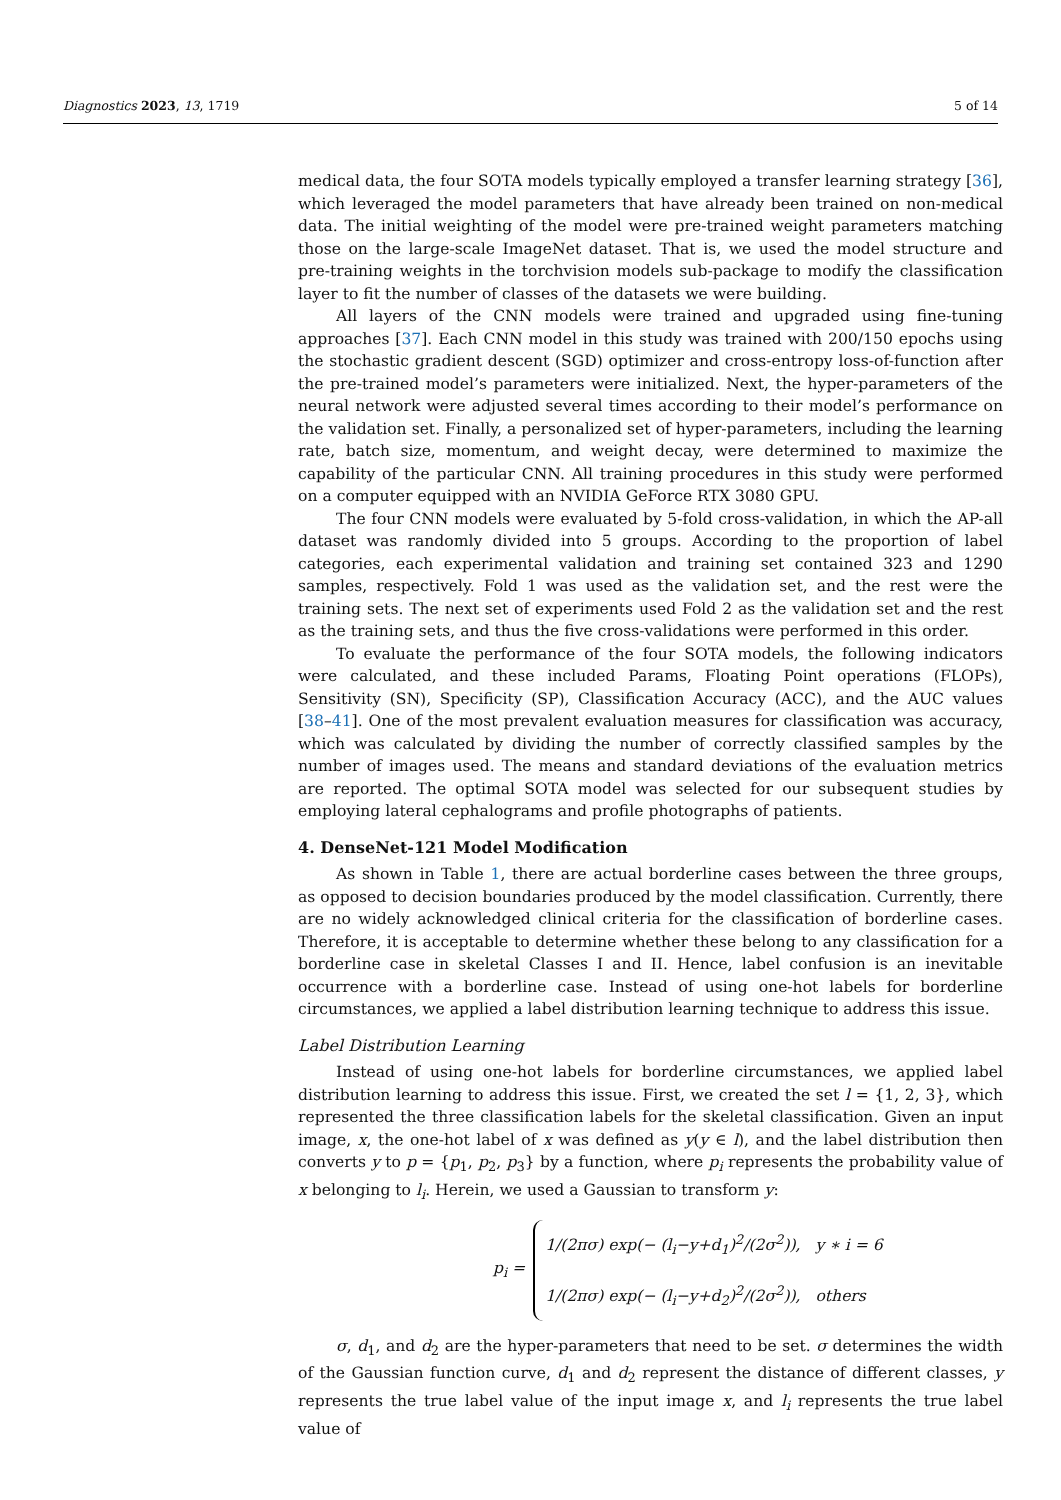Diagnostics 2023, 13, 1719 5 of 14
medical data, the four SOTA models typically employed a transfer learning strategy [36], which leveraged the model parameters that have already been trained on non-medical data. The initial weighting of the model were pre-trained weight parameters matching those on the large-scale ImageNet dataset. That is, we used the model structure and pre-training weights in the torchvision models sub-package to modify the classification layer to fit the number of classes of the datasets we were building.
All layers of the CNN models were trained and upgraded using fine-tuning approaches [37]. Each CNN model in this study was trained with 200/150 epochs using the stochastic gradient descent (SGD) optimizer and cross-entropy loss-of-function after the pre-trained model’s parameters were initialized. Next, the hyper-parameters of the neural network were adjusted several times according to their model’s performance on the validation set. Finally, a personalized set of hyper-parameters, including the learning rate, batch size, momentum, and weight decay, were determined to maximize the capability of the particular CNN. All training procedures in this study were performed on a computer equipped with an NVIDIA GeForce RTX 3080 GPU.
The four CNN models were evaluated by 5-fold cross-validation, in which the AP-all dataset was randomly divided into 5 groups. According to the proportion of label categories, each experimental validation and training set contained 323 and 1290 samples, respectively. Fold 1 was used as the validation set, and the rest were the training sets. The next set of experiments used Fold 2 as the validation set and the rest as the training sets, and thus the five cross-validations were performed in this order.
To evaluate the performance of the four SOTA models, the following indicators were calculated, and these included Params, Floating Point operations (FLOPs), Sensitivity (SN), Specificity (SP), Classification Accuracy (ACC), and the AUC values [38–41]. One of the most prevalent evaluation measures for classification was accuracy, which was calculated by dividing the number of correctly classified samples by the number of images used. The means and standard deviations of the evaluation metrics are reported. The optimal SOTA model was selected for our subsequent studies by employing lateral cephalograms and profile photographs of patients.
4. DenseNet-121 Model Modification
As shown in Table 1, there are actual borderline cases between the three groups, as opposed to decision boundaries produced by the model classification. Currently, there are no widely acknowledged clinical criteria for the classification of borderline cases. Therefore, it is acceptable to determine whether these belong to any classification for a borderline case in skeletal Classes I and II. Hence, label confusion is an inevitable occurrence with a borderline case. Instead of using one-hot labels for borderline circumstances, we applied a label distribution learning technique to address this issue.
Label Distribution Learning
Instead of using one-hot labels for borderline circumstances, we applied label distribution learning to address this issue. First, we created the set l = {1, 2, 3}, which represented the three classification labels for the skeletal classification. Given an input image, x, the one-hot label of x was defined as y(y ∈ l), and the label distribution then converts y to p = {p<sub>1</sub>, p<sub>2</sub>, p<sub>3</sub>} by a function, where p<sub>i</sub> represents the probability value of x belonging to l<sub>i</sub>. Herein, we used a Gaussian to transform y:
p<sub>i</sub> =
1/(2πσ) exp(− (l<sub>i</sub>−y+d<sub>1</sub>)<sup>2</sup>/(2σ<sup>2</sup>)), y ∗ i = 6
1/(2πσ) exp(− (l<sub>i</sub>−y+d<sub>2</sub>)<sup>2</sup>/(2σ<sup>2</sup>)), others
σ, d<sub>1</sub>, and d<sub>2</sub> are the hyper-parameters that need to be set. σ determines the width of the Gaussian function curve, d<sub>1</sub> and d<sub>2</sub> represent the distance of different classes, y represents the true label value of the input image x, and l<sub>i</sub> represents the true label value of